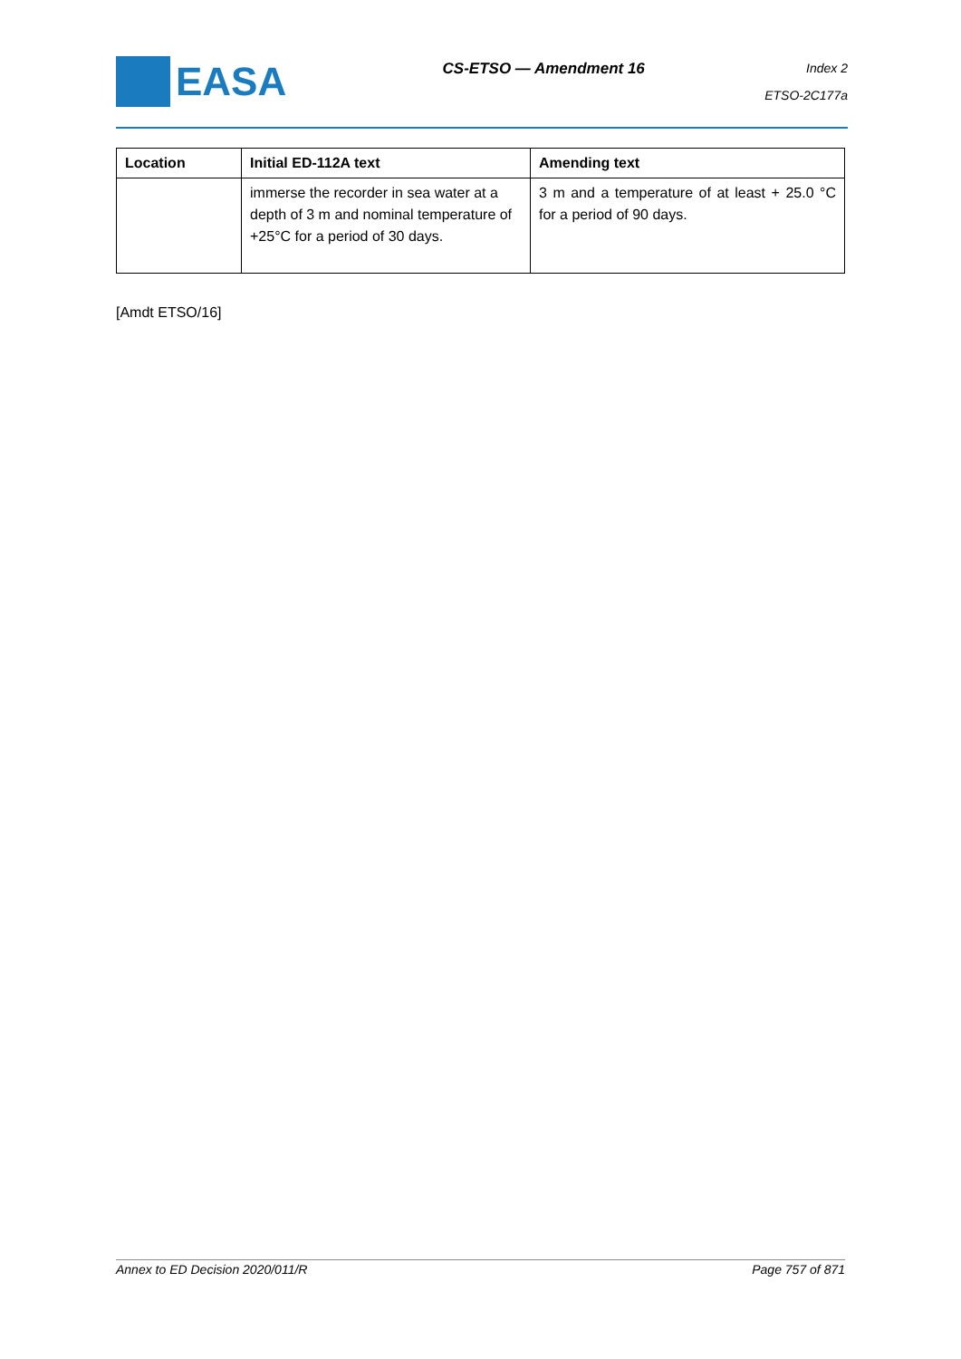EASA
CS-ETSO — Amendment 16
Index 2
ETSO-2C177a
| Location | Initial ED-112A text | Amending text |
| --- | --- | --- |
| | immerse the recorder in sea water at a depth of 3 m and nominal temperature of +25°C for a period of 30 days. | 3 m and a temperature of at least + 25.0 °C for a period of 90 days. |
[Amdt ETSO/16]
Annex to ED Decision 2020/011/R Page 757 of 871